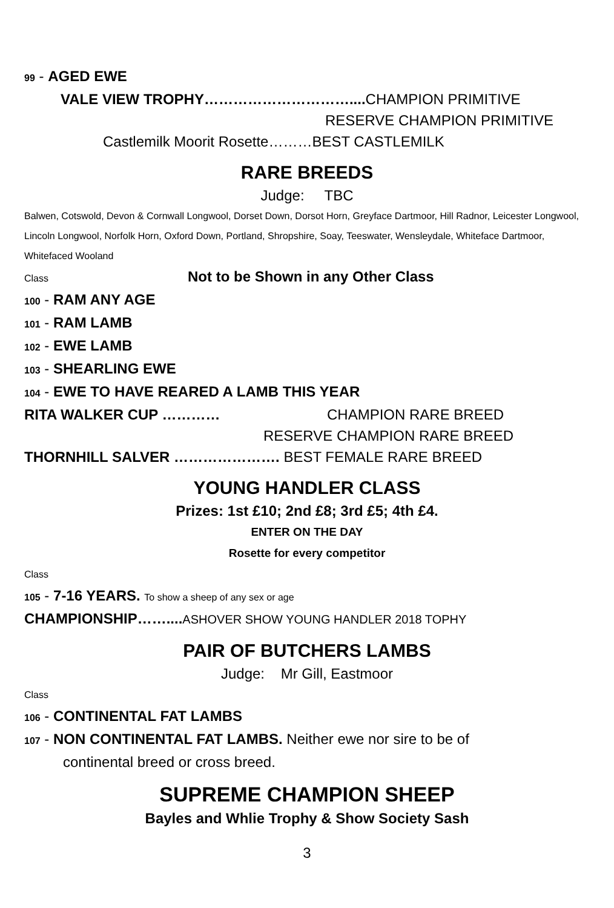99 - AGED EWE
VALE VIEW TROPHY………………………….... CHAMPION PRIMITIVE
RESERVE CHAMPION PRIMITIVE
Castlemilk Moorit Rosette………BEST CASTLEMILK
RARE BREEDS
Judge: TBC
Balwen, Cotswold, Devon & Cornwall Longwool, Dorset Down, Dorsot Horn, Greyface Dartmoor, Hill Radnor, Leicester Longwool, Lincoln Longwool, Norfolk Horn, Oxford Down, Portland, Shropshire, Soay, Teeswater, Wensleydale, Whiteface Dartmoor, Whitefaced Wooland
Class Not to be Shown in any Other Class
100 - RAM ANY AGE
101 - RAM LAMB
102 - EWE LAMB
103 - SHEARLING EWE
104 - EWE TO HAVE REARED A LAMB THIS YEAR
RITA WALKER CUP ………… CHAMPION RARE BREED
RESERVE CHAMPION RARE BREED
THORNHILL SALVER …………………. BEST FEMALE RARE BREED
YOUNG HANDLER CLASS
Prizes: 1st £10; 2nd £8; 3rd £5; 4th £4.
ENTER ON THE DAY
Rosette for every competitor
Class
105 - 7-16 YEARS. To show a sheep of any sex or age
CHAMPIONSHIP…….... ASHOVER SHOW YOUNG HANDLER 2018 TOPHY
PAIR OF BUTCHERS LAMBS
Judge: Mr Gill, Eastmoor
Class
106 - CONTINENTAL FAT LAMBS
107 - NON CONTINENTAL FAT LAMBS. Neither ewe nor sire to be of
continental breed or cross breed.
SUPREME CHAMPION SHEEP
Bayles and Whlie Trophy & Show Society Sash
3